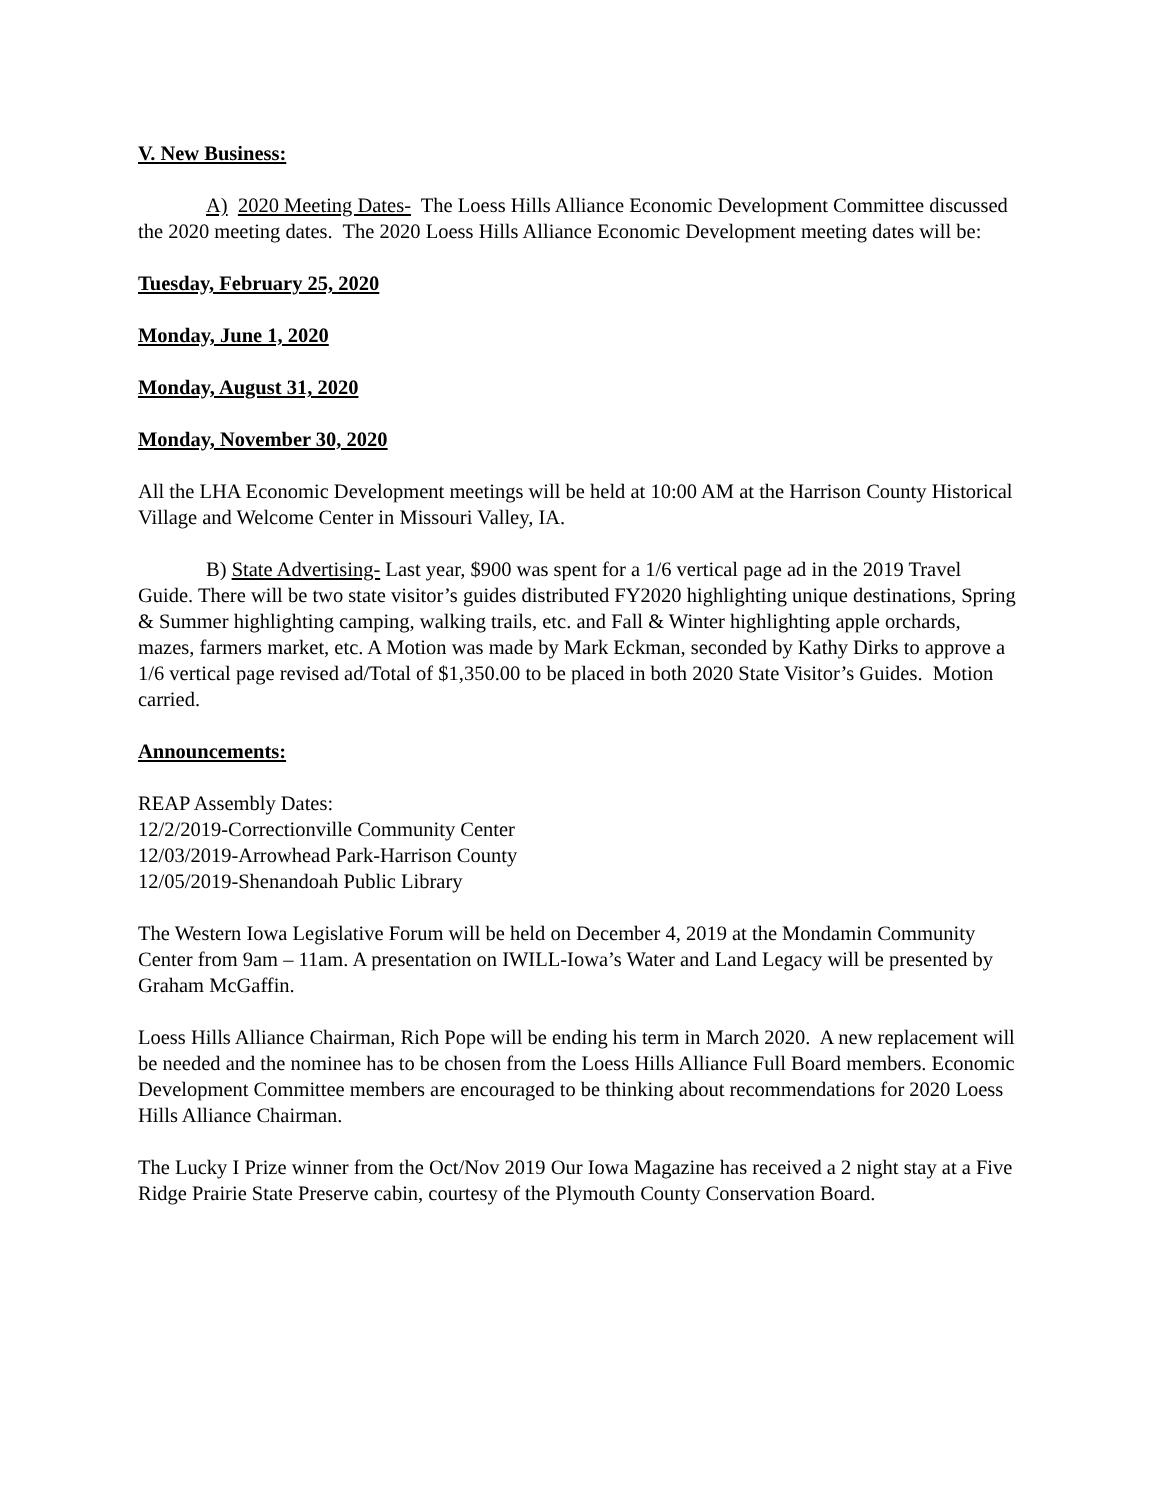V. New Business:
A) 2020 Meeting Dates- The Loess Hills Alliance Economic Development Committee discussed the 2020 meeting dates. The 2020 Loess Hills Alliance Economic Development meeting dates will be:
Tuesday, February 25, 2020
Monday, June 1, 2020
Monday, August 31, 2020
Monday, November 30, 2020
All the LHA Economic Development meetings will be held at 10:00 AM at the Harrison County Historical Village and Welcome Center in Missouri Valley, IA.
B) State Advertising- Last year, $900 was spent for a 1/6 vertical page ad in the 2019 Travel Guide. There will be two state visitor’s guides distributed FY2020 highlighting unique destinations, Spring & Summer highlighting camping, walking trails, etc. and Fall & Winter highlighting apple orchards, mazes, farmers market, etc. A Motion was made by Mark Eckman, seconded by Kathy Dirks to approve a 1/6 vertical page revised ad/Total of $1,350.00 to be placed in both 2020 State Visitor’s Guides. Motion carried.
Announcements:
REAP Assembly Dates:
12/2/2019-Correctionville Community Center
12/03/2019-Arrowhead Park-Harrison County
12/05/2019-Shenandoah Public Library
The Western Iowa Legislative Forum will be held on December 4, 2019 at the Mondamin Community Center from 9am – 11am. A presentation on IWILL-Iowa’s Water and Land Legacy will be presented by Graham McGaffin.
Loess Hills Alliance Chairman, Rich Pope will be ending his term in March 2020. A new replacement will be needed and the nominee has to be chosen from the Loess Hills Alliance Full Board members. Economic Development Committee members are encouraged to be thinking about recommendations for 2020 Loess Hills Alliance Chairman.
The Lucky I Prize winner from the Oct/Nov 2019 Our Iowa Magazine has received a 2 night stay at a Five Ridge Prairie State Preserve cabin, courtesy of the Plymouth County Conservation Board.